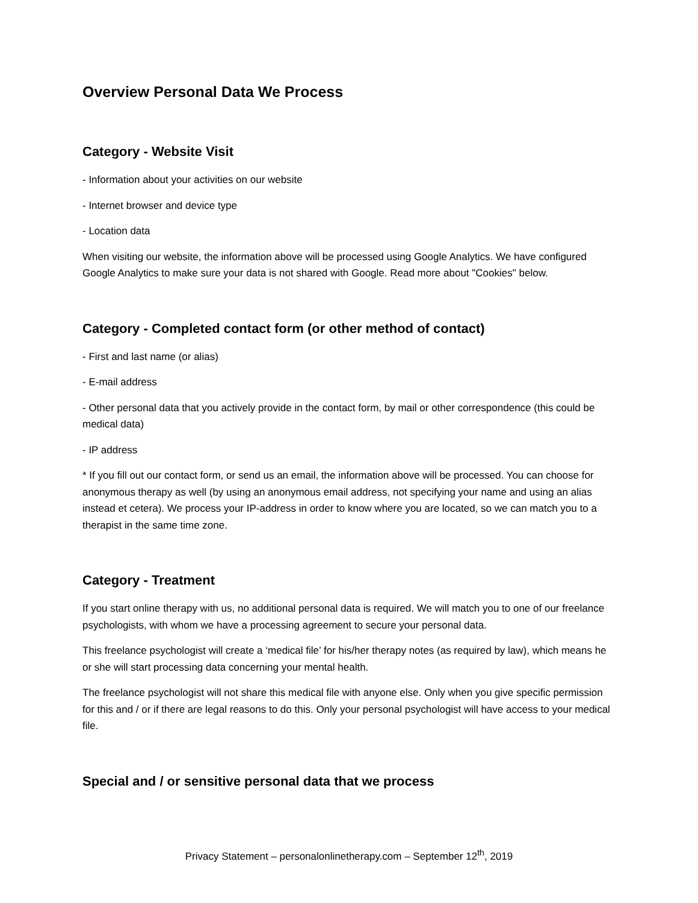Overview Personal Data We Process
Category - Website Visit
- Information about your activities on our website
- Internet browser and device type
- Location data
When visiting our website, the information above will be processed using Google Analytics. We have configured Google Analytics to make sure your data is not shared with Google. Read more about "Cookies" below.
Category - Completed contact form (or other method of contact)
- First and last name (or alias)
- E-mail address
- Other personal data that you actively provide in the contact form, by mail or other correspondence (this could be medical data)
- IP address
* If you fill out our contact form, or send us an email, the information above will be processed. You can choose for anonymous therapy as well (by using an anonymous email address, not specifying your name and using an alias instead et cetera). We process your IP-address in order to know where you are located, so we can match you to a therapist in the same time zone.
Category - Treatment
If you start online therapy with us, no additional personal data is required. We will match you to one of our freelance psychologists, with whom we have a processing agreement to secure your personal data.
This freelance psychologist will create a ‘medical file’ for his/her therapy notes (as required by law), which means he or she will start processing data concerning your mental health.
The freelance psychologist will not share this medical file with anyone else. Only when you give specific permission for this and / or if there are legal reasons to do this. Only your personal psychologist will have access to your medical file.
Special and / or sensitive personal data that we process
Privacy Statement – personalonlinetherapy.com – September 12<sup>th</sup>, 2019